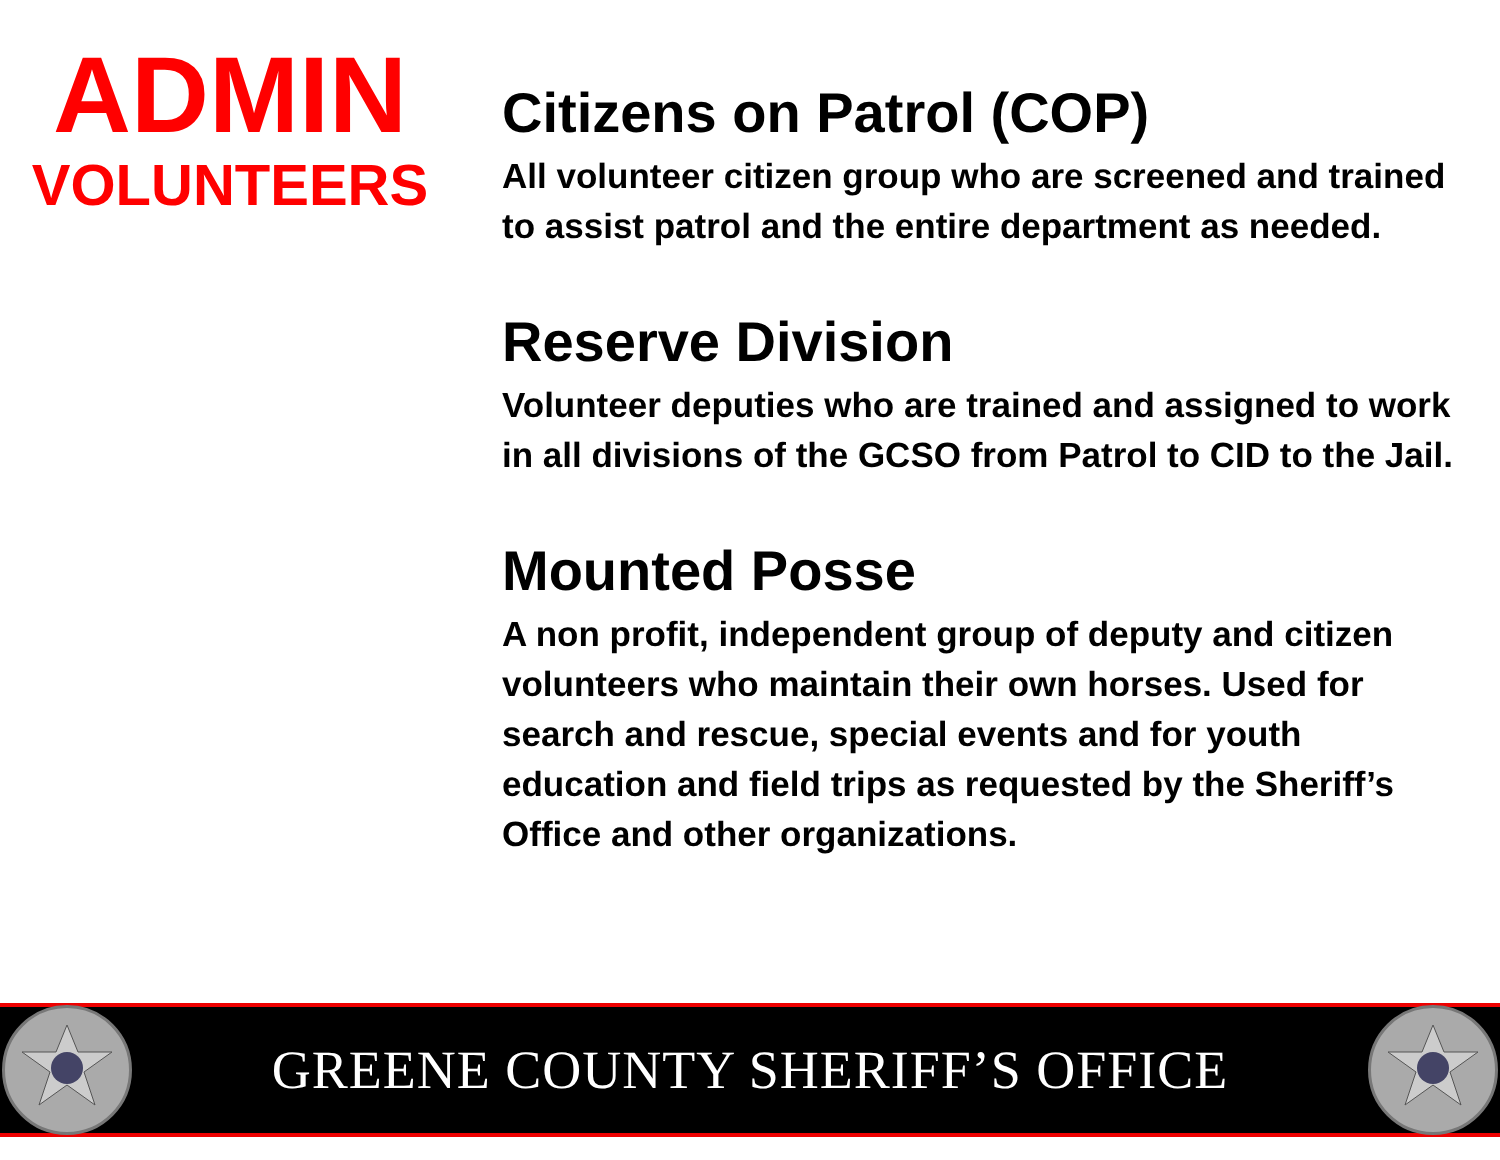ADMIN
VOLUNTEERS
Citizens on Patrol (COP)
All volunteer citizen group who are screened and trained to assist patrol and the entire department as needed.
Reserve Division
Volunteer deputies who are trained and assigned to work in all divisions of the GCSO from Patrol to CID to the Jail.
Mounted Posse
A non profit, independent group of deputy and citizen volunteers who maintain their own horses. Used for search and rescue, special events and for youth education and field trips as requested by the Sheriff’s Office and other organizations.
GREENE COUNTY SHERIFF’S OFFICE